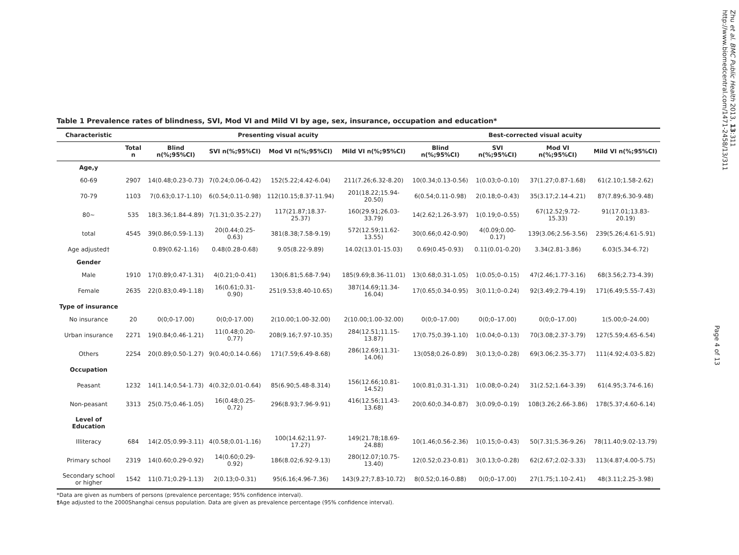Table 1 Prevalence rates of blindness, SVI, Mod VI and Mild VI by age, sex, insurance, occupation and education*
| Characteristic | | Presenting visual acuity | | | | Best-corrected visual acuity | | | |
| --- | --- | --- | --- | --- | --- | --- | --- | --- | --- |
| | Total n | Blind n(%;95%CI) | SVI n(%;95%CI) | Mod VI n(%;95%CI) | Mild VI n(%;95%CI) | Blind n(%;95%CI) | SVI n(%;95%CI) | Mod VI n(%;95%CI) | Mild VI n(%;95%CI) |
| Age,y | | | | | | | | | |
| 60-69 | 2907 | 14(0.48;0.23-0.73) | 7(0.24;0.06-0.42) | 152(5.22;4.42-6.04) | 211(7.26;6.32-8.20) | 10(0.34;0.13-0.56) | 1(0.03;0–0.10) | 37(1.27;0.87-1.68) | 61(2.10;1.58-2.62) |
| 70-79 | 1103 | 7(0.63;0.17-1.10) | 6(0.54;0.11-0.98) | 112(10.15;8.37-11.94) | 201(18.22;15.94-20.50) | 6(0.54;0.11-0.98) | 2(0.18;0–0.43) | 35(3.17;2.14-4.21) | 87(7.89;6.30-9.48) |
| 80~ | 535 | 18(3.36;1.84-4.89) | 7(1.31;0.35-2.27) | 117(21.87;18.37-25.37) | 160(29.91;26.03-33.79) | 14(2.62;1.26-3.97) | 1(0.19;0–0.55) | 67(12.52;9.72-15.33) | 91(17.01;13.83-20.19) |
| total | 4545 | 39(0.86;0.59-1.13) | 20(0.44;0.25-0.63) | 381(8.38;7.58-9.19) | 572(12.59;11.62-13.55) | 30(0.66;0.42-0.90) | 4(0.09;0.00-0.17) | 139(3.06;2.56-3.56) | 239(5.26;4.61-5.91) |
| Age adjusted † | | 0.89(0.62-1.16) | 0.48(0.28-0.68) | 9.05(8.22-9.89) | 14.02(13.01-15.03) | 0.69(0.45-0.93) | 0.11(0.01-0.20) | 3.34(2.81-3.86) | 6.03(5.34-6.72) |
| Gender | | | | | | | | | |
| Male | 1910 | 17(0.89;0.47-1.31) | 4(0.21;0-0.41) | 130(6.81;5.68-7.94) | 185(9.69;8.36-11.01) | 13(0.68;0.31-1.05) | 1(0.05;0–0.15) | 47(2.46;1.77-3.16) | 68(3.56;2.73-4.39) |
| Female | 2635 | 22(0.83;0.49-1.18) | 16(0.61;0.31-0.90) | 251(9.53;8.40-10.65) | 387(14.69;11.34-16.04) | 17(0.65;0.34-0.95) | 3(0.11;0–0.24) | 92(3.49;2.79-4.19) | 171(6.49;5.55-7.43) |
| Type of insurance | | | | | | | | | |
| No insurance | 20 | 0(0;0-17.00) | 0(0;0-17.00) | 2(10.00;1.00-32.00) | 2(10.00;1.00-32.00) | 0(0;0–17.00) | 0(0;0–17.00) | 0(0;0–17.00) | 1(5.00;0–24.00) |
| Urban insurance | 2271 | 19(0.84;0.46-1.21) | 11(0.48;0.20-0.77) | 208(9.16;7.97-10.35) | 284(12.51;11.15-13.87) | 17(0.75;0.39-1.10) | 1(0.04;0–0.13) | 70(3.08;2.37-3.79) | 127(5.59;4.65-6.54) |
| Others | 2254 | 20(0.89;0.50-1.27) | 9(0.40;0.14-0.66) | 171(7.59;6.49-8.68) | 286(12.69;11.31-14.06) | 13(058;0.26-0.89) | 3(0.13;0–0.28) | 69(3.06;2.35-3.77) | 111(4.92;4.03-5.82) |
| Occupation | | | | | | | | | |
| Peasant | 1232 | 14(1.14;0.54-1.73) | 4(0.32;0.01-0.64) | 85(6.90;5.48-8.314) | 156(12.66;10.81-14.52) | 10(0.81;0.31-1.31) | 1(0.08;0–0.24) | 31(2.52;1.64-3.39) | 61(4.95;3.74-6.16) |
| Non-peasant | 3313 | 25(0.75;0.46-1.05) | 16(0.48;0.25-0.72) | 296(8.93;7.96-9.91) | 416(12.56;11.43-13.68) | 20(0.60;0.34-0.87) | 3(0.09;0–0.19) | 108(3.26;2.66-3.86) | 178(5.37;4.60-6.14) |
| Level of Education | | | | | | | | | |
| Illiteracy | 684 | 14(2.05;0.99-3.11) | 4(0.58;0.01-1.16) | 100(14.62;11.97-17.27) | 149(21.78;18.69-24.88) | 10(1.46;0.56-2.36) | 1(0.15;0–0.43) | 50(7.31;5.36-9.26) | 78(11.40;9.02-13.79) |
| Primary school | 2319 | 14(0.60;0.29-0.92) | 14(0.60;0.29-0.92) | 186(8.02;6.92-9.13) | 280(12.07;10.75-13.40) | 12(0.52;0.23-0.81) | 3(0.13;0–0.28) | 62(2.67;2.02-3.33) | 113(4.87;4.00-5.75) |
| Secondary school or higher | 1542 | 11(0.71;0.29-1.13) | 2(0.13;0-0.31) | 95(6.16;4.96-7.36) | 143(9.27;7.83-10.72) | 8(0.52;0.16-0.88) | 0(0;0–17.00) | 27(1.75;1.10-2.41) | 48(3.11;2.25-3.98) |
*Data are given as numbers of persons (prevalence percentage; 95% confidence interval).
†Age adjusted to the 2000Shanghai census population. Data are given as prevalence percentage (95% confidence interval).
Zhu et al. BMC Public Health 2013, 13:311
http://www.biomedcentral.com/1471-2458/13/311
Page 4 of 13